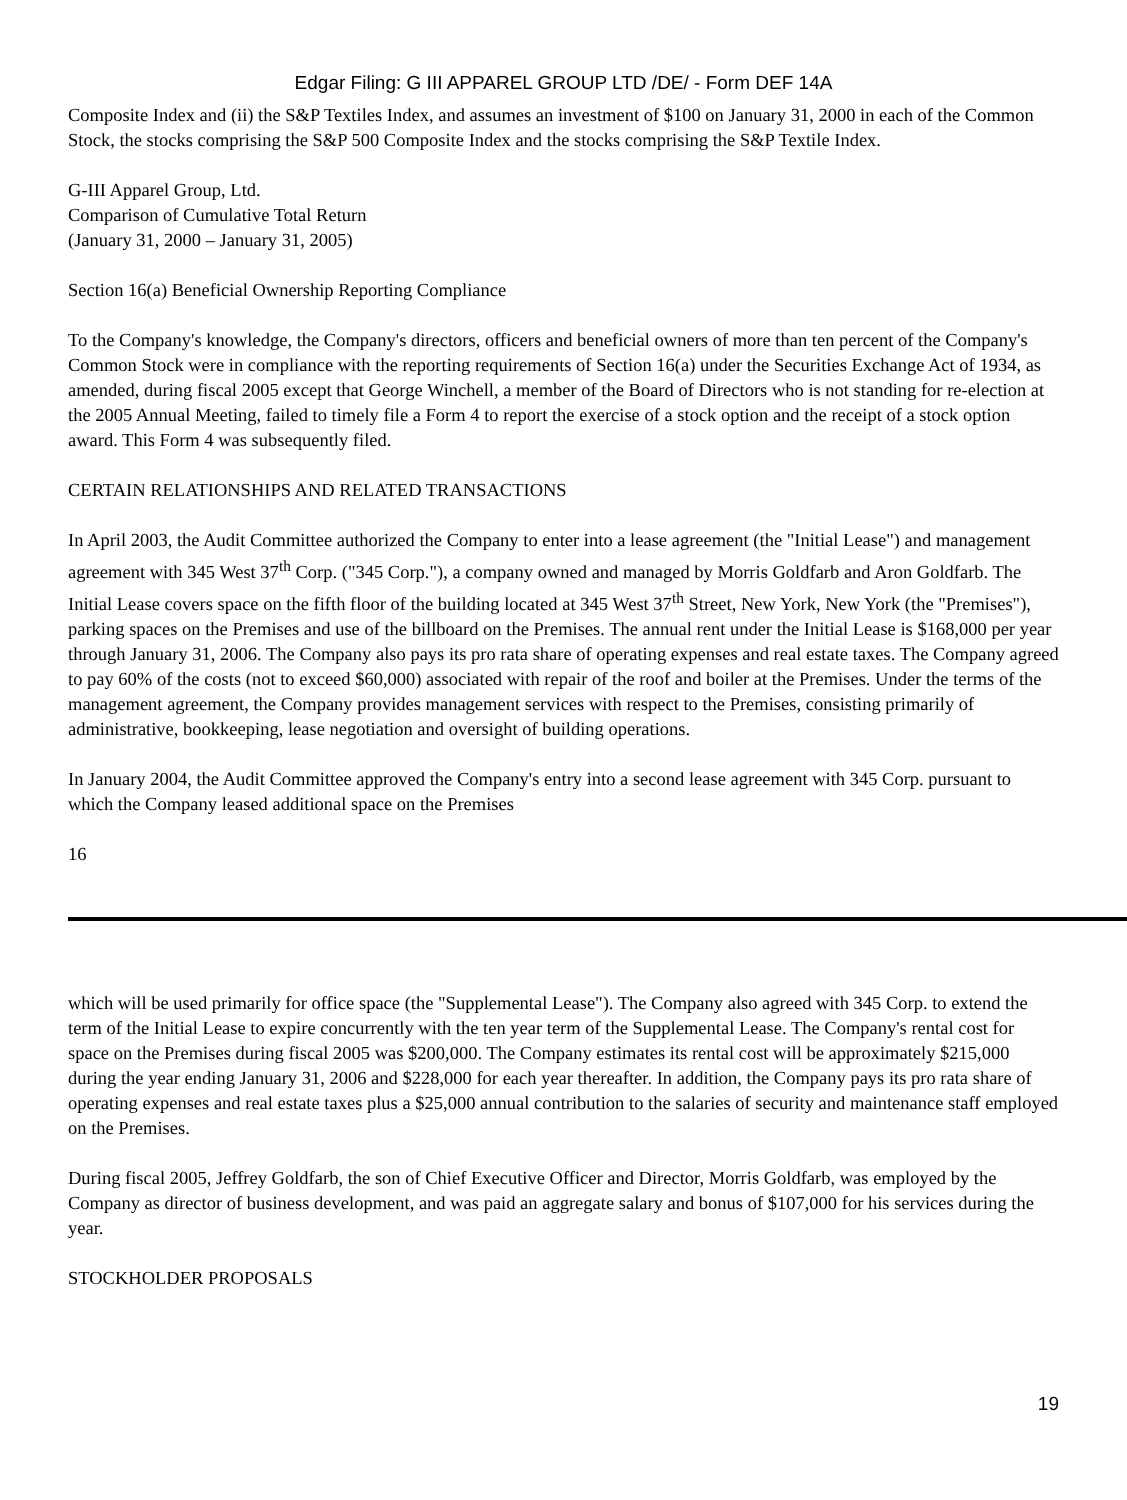Edgar Filing: G III APPAREL GROUP LTD /DE/ - Form DEF 14A
Composite Index and (ii) the S&P Textiles Index, and assumes an investment of $100 on January 31, 2000 in each of the Common Stock, the stocks comprising the S&P 500 Composite Index and the stocks comprising the S&P Textile Index.
G-III Apparel Group, Ltd.
Comparison of Cumulative Total Return
(January 31, 2000 – January 31, 2005)
Section 16(a) Beneficial Ownership Reporting Compliance
To the Company's knowledge, the Company's directors, officers and beneficial owners of more than ten percent of the Company's Common Stock were in compliance with the reporting requirements of Section 16(a) under the Securities Exchange Act of 1934, as amended, during fiscal 2005 except that George Winchell, a member of the Board of Directors who is not standing for re-election at the 2005 Annual Meeting, failed to timely file a Form 4 to report the exercise of a stock option and the receipt of a stock option award. This Form 4 was subsequently filed.
CERTAIN RELATIONSHIPS AND RELATED TRANSACTIONS
In April 2003, the Audit Committee authorized the Company to enter into a lease agreement (the "Initial Lease") and management agreement with 345 West 37<sup>th</sup> Corp. ("345 Corp."), a company owned and managed by Morris Goldfarb and Aron Goldfarb. The Initial Lease covers space on the fifth floor of the building located at 345 West 37<sup>th</sup> Street, New York, New York (the "Premises"), parking spaces on the Premises and use of the billboard on the Premises. The annual rent under the Initial Lease is $168,000 per year through January 31, 2006. The Company also pays its pro rata share of operating expenses and real estate taxes. The Company agreed to pay 60% of the costs (not to exceed $60,000) associated with repair of the roof and boiler at the Premises. Under the terms of the management agreement, the Company provides management services with respect to the Premises, consisting primarily of administrative, bookkeeping, lease negotiation and oversight of building operations.
In January 2004, the Audit Committee approved the Company's entry into a second lease agreement with 345 Corp. pursuant to which the Company leased additional space on the Premises
16
which will be used primarily for office space (the "Supplemental Lease"). The Company also agreed with 345 Corp. to extend the term of the Initial Lease to expire concurrently with the ten year term of the Supplemental Lease. The Company's rental cost for space on the Premises during fiscal 2005 was $200,000. The Company estimates its rental cost will be approximately $215,000 during the year ending January 31, 2006 and $228,000 for each year thereafter. In addition, the Company pays its pro rata share of operating expenses and real estate taxes plus a $25,000 annual contribution to the salaries of security and maintenance staff employed on the Premises.
During fiscal 2005, Jeffrey Goldfarb, the son of Chief Executive Officer and Director, Morris Goldfarb, was employed by the Company as director of business development, and was paid an aggregate salary and bonus of $107,000 for his services during the year.
STOCKHOLDER PROPOSALS
19